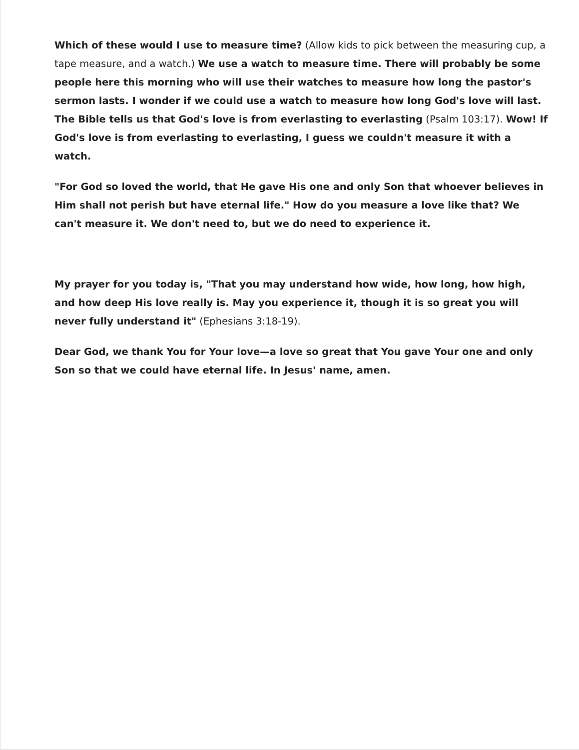Which of these would I use to measure time? (Allow kids to pick between the measuring cup, a tape measure, and a watch.) We use a watch to measure time. There will probably be some people here this morning who will use their watches to measure how long the pastor's sermon lasts. I wonder if we could use a watch to measure how long God's love will last. The Bible tells us that God's love is from everlasting to everlasting (Psalm 103:17). Wow! If God's love is from everlasting to everlasting, I guess we couldn't measure it with a watch.
"For God so loved the world, that He gave His one and only Son that whoever believes in Him shall not perish but have eternal life." How do you measure a love like that? We can't measure it. We don't need to, but we do need to experience it.
My prayer for you today is, "That you may understand how wide, how long, how high, and how deep His love really is. May you experience it, though it is so great you will never fully understand it" (Ephesians 3:18-19).
Dear God, we thank You for Your love—a love so great that You gave Your one and only Son so that we could have eternal life. In Jesus' name, amen.